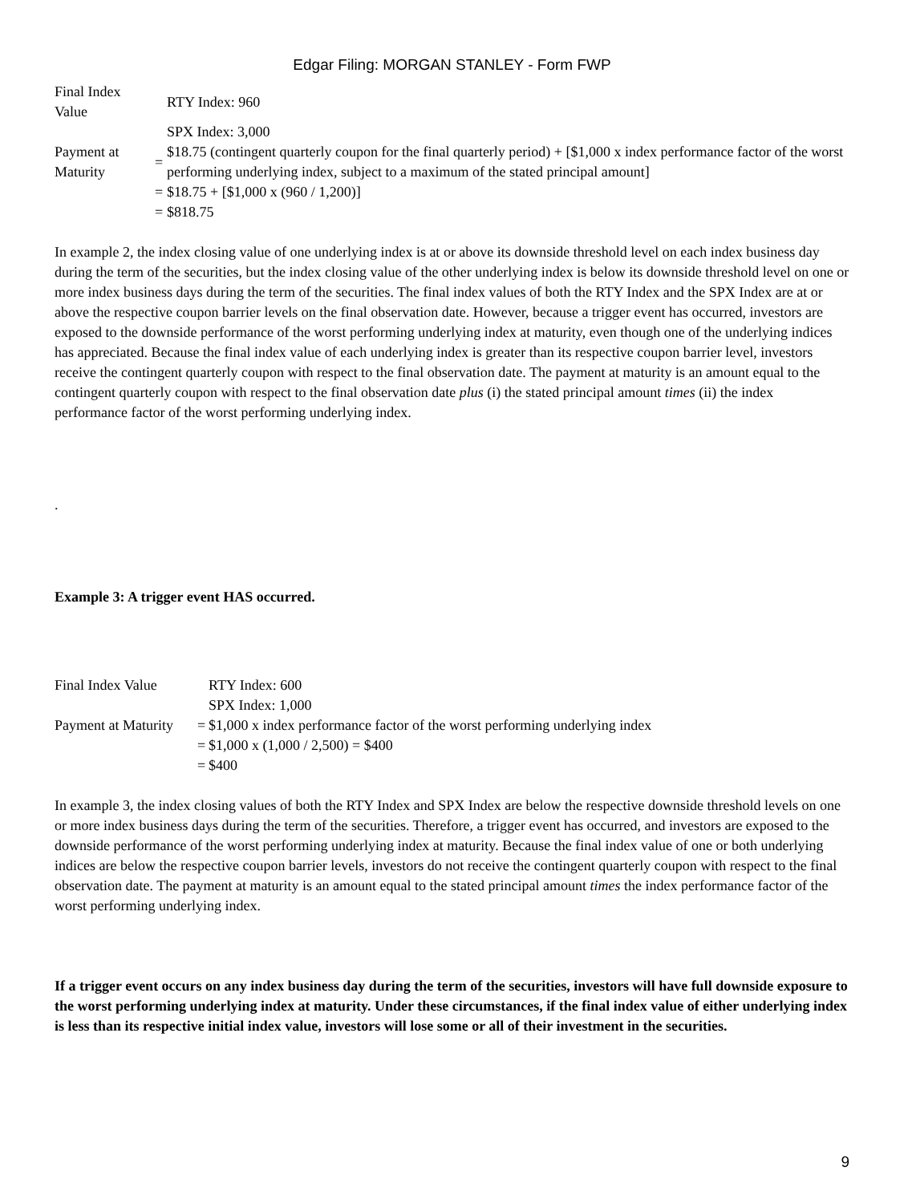Edgar Filing: MORGAN STANLEY - Form FWP
| Final Index Value | | RTY Index: 960 |
| | | SPX Index: 3,000 |
| Payment at Maturity | = | $18.75 (contingent quarterly coupon for the final quarterly period) + [$1,000 x index performance factor of the worst performing underlying index, subject to a maximum of the stated principal amount] |
| | = | $18.75 + [$1,000 x (960 / 1,200)] |
| | = | $818.75 |
In example 2, the index closing value of one underlying index is at or above its downside threshold level on each index business day during the term of the securities, but the index closing value of the other underlying index is below its downside threshold level on one or more index business days during the term of the securities. The final index values of both the RTY Index and the SPX Index are at or above the respective coupon barrier levels on the final observation date. However, because a trigger event has occurred, investors are exposed to the downside performance of the worst performing underlying index at maturity, even though one of the underlying indices has appreciated. Because the final index value of each underlying index is greater than its respective coupon barrier level, investors receive the contingent quarterly coupon with respect to the final observation date. The payment at maturity is an amount equal to the contingent quarterly coupon with respect to the final observation date plus (i) the stated principal amount times (ii) the index performance factor of the worst performing underlying index.
.
Example 3: A trigger event HAS occurred.
| Final Index Value | | RTY Index: 600 |
| | | SPX Index: 1,000 |
| Payment at Maturity | = | $1,000 x index performance factor of the worst performing underlying index |
| | = | $1,000 x (1,000 / 2,500) = $400 |
| | = | $400 |
In example 3, the index closing values of both the RTY Index and SPX Index are below the respective downside threshold levels on one or more index business days during the term of the securities. Therefore, a trigger event has occurred, and investors are exposed to the downside performance of the worst performing underlying index at maturity. Because the final index value of one or both underlying indices are below the respective coupon barrier levels, investors do not receive the contingent quarterly coupon with respect to the final observation date. The payment at maturity is an amount equal to the stated principal amount times the index performance factor of the worst performing underlying index.
If a trigger event occurs on any index business day during the term of the securities, investors will have full downside exposure to the worst performing underlying index at maturity. Under these circumstances, if the final index value of either underlying index is less than its respective initial index value, investors will lose some or all of their investment in the securities.
9